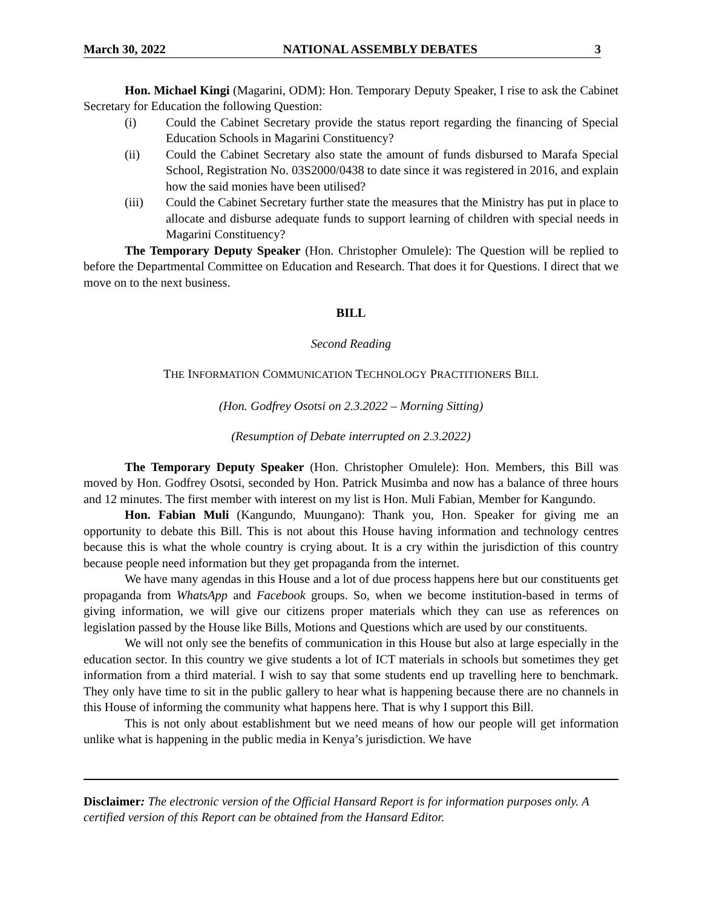March 30, 2022 NATIONAL ASSEMBLY DEBATES 3
Hon. Michael Kingi (Magarini, ODM): Hon. Temporary Deputy Speaker, I rise to ask the Cabinet Secretary for Education the following Question:
(i) Could the Cabinet Secretary provide the status report regarding the financing of Special Education Schools in Magarini Constituency?
(ii) Could the Cabinet Secretary also state the amount of funds disbursed to Marafa Special School, Registration No. 03S2000/0438 to date since it was registered in 2016, and explain how the said monies have been utilised?
(iii) Could the Cabinet Secretary further state the measures that the Ministry has put in place to allocate and disburse adequate funds to support learning of children with special needs in Magarini Constituency?
The Temporary Deputy Speaker (Hon. Christopher Omulele): The Question will be replied to before the Departmental Committee on Education and Research. That does it for Questions. I direct that we move on to the next business.
BILL
Second Reading
THE INFORMATION COMMUNICATION TECHNOLOGY PRACTITIONERS BILL
(Hon. Godfrey Osotsi on 2.3.2022 – Morning Sitting)
(Resumption of Debate interrupted on 2.3.2022)
The Temporary Deputy Speaker (Hon. Christopher Omulele): Hon. Members, this Bill was moved by Hon. Godfrey Osotsi, seconded by Hon. Patrick Musimba and now has a balance of three hours and 12 minutes. The first member with interest on my list is Hon. Muli Fabian, Member for Kangundo.
Hon. Fabian Muli (Kangundo, Muungano): Thank you, Hon. Speaker for giving me an opportunity to debate this Bill. This is not about this House having information and technology centres because this is what the whole country is crying about. It is a cry within the jurisdiction of this country because people need information but they get propaganda from the internet.
We have many agendas in this House and a lot of due process happens here but our constituents get propaganda from WhatsApp and Facebook groups. So, when we become institution-based in terms of giving information, we will give our citizens proper materials which they can use as references on legislation passed by the House like Bills, Motions and Questions which are used by our constituents.
We will not only see the benefits of communication in this House but also at large especially in the education sector. In this country we give students a lot of ICT materials in schools but sometimes they get information from a third material. I wish to say that some students end up travelling here to benchmark. They only have time to sit in the public gallery to hear what is happening because there are no channels in this House of informing the community what happens here. That is why I support this Bill.
This is not only about establishment but we need means of how our people will get information unlike what is happening in the public media in Kenya’s jurisdiction. We have
Disclaimer: The electronic version of the Official Hansard Report is for information purposes only. A certified version of this Report can be obtained from the Hansard Editor.